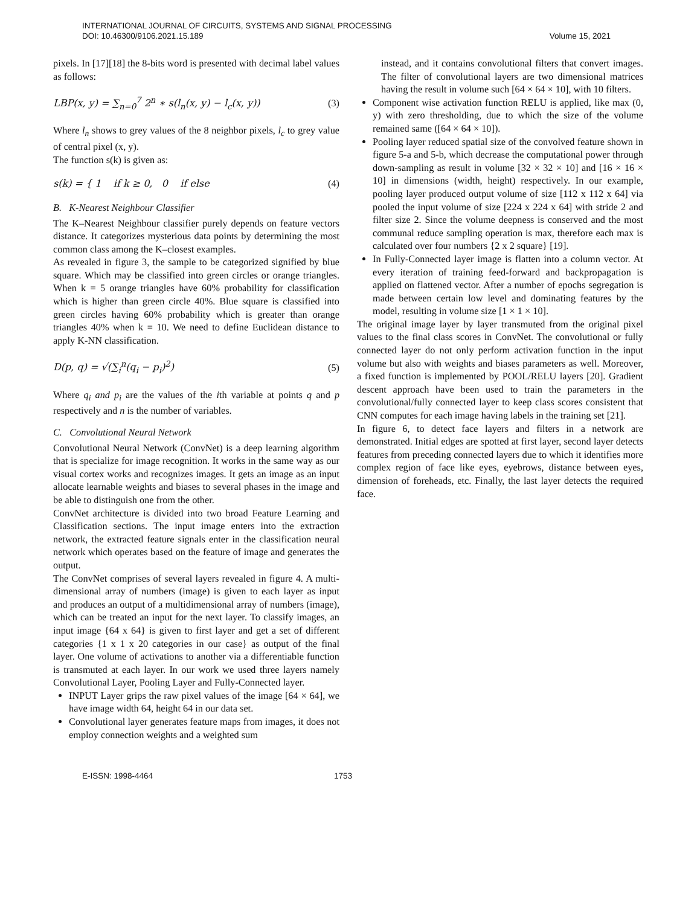INTERNATIONAL JOURNAL OF CIRCUITS, SYSTEMS AND SIGNAL PROCESSING
DOI: 10.46300/9106.2021.15.189
Volume 15, 2021
pixels. In [17][18] the 8-bits word is presented with decimal label values as follows:
LBP(x, y) = ∑<sub>n=0</sub><sup>7</sup> 2<sup>n</sup> ∗ s(l<sub>n</sub>(x, y) − l<sub>c</sub>(x, y)) (3)
Where l<sub>n</sub> shows to grey values of the 8 neighbor pixels, l<sub>c</sub> to grey value of central pixel (x, y).
The function s(k) is given as:
s(k) = { 1 if k ≥ 0, 0 if else (4)
B. K-Nearest Neighbour Classifier
The K–Nearest Neighbour classifier purely depends on feature vectors distance. It categorizes mysterious data points by determining the most common class among the K–closest examples.
As revealed in figure 3, the sample to be categorized signified by blue square. Which may be classified into green circles or orange triangles. When k = 5 orange triangles have 60% probability for classification which is higher than green circle 40%. Blue square is classified into green circles having 60% probability which is greater than orange triangles 40% when k = 10. We need to define Euclidean distance to apply K-NN classification.
D(p, q) = √(∑<sub>i</sub><sup>n</sup>(q<sub>i</sub> − p<sub>i</sub>)<sup>2</sup>) (5)
Where q<sub>i</sub> and p<sub>i</sub> are the values of the ith variable at points q and p respectively and n is the number of variables.
C. Convolutional Neural Network
Convolutional Neural Network (ConvNet) is a deep learning algorithm that is specialize for image recognition. It works in the same way as our visual cortex works and recognizes images. It gets an image as an input allocate learnable weights and biases to several phases in the image and be able to distinguish one from the other.
ConvNet architecture is divided into two broad Feature Learning and Classification sections. The input image enters into the extraction network, the extracted feature signals enter in the classification neural network which operates based on the feature of image and generates the output.
The ConvNet comprises of several layers revealed in figure 4. A multi-dimensional array of numbers (image) is given to each layer as input and produces an output of a multidimensional array of numbers (image), which can be treated an input for the next layer. To classify images, an input image {64 x 64} is given to first layer and get a set of different categories {1 x 1 x 20 categories in our case} as output of the final layer. One volume of activations to another via a differentiable function is transmuted at each layer. In our work we used three layers namely Convolutional Layer, Pooling Layer and Fully-Connected layer.
INPUT Layer grips the raw pixel values of the image [64 × 64], we have image width 64, height 64 in our data set.
Convolutional layer generates feature maps from images, it does not employ connection weights and a weighted sum
instead, and it contains convolutional filters that convert images. The filter of convolutional layers are two dimensional matrices having the result in volume such [64 × 64 × 10], with 10 filters.
Component wise activation function RELU is applied, like max (0, y) with zero thresholding, due to which the size of the volume remained same ([64 × 64 × 10]).
Pooling layer reduced spatial size of the convolved feature shown in figure 5-a and 5-b, which decrease the computational power through down-sampling as result in volume [32 × 32 × 10] and [16 × 16 × 10] in dimensions (width, height) respectively. In our example, pooling layer produced output volume of size [112 x 112 x 64] via pooled the input volume of size [224 x 224 x 64] with stride 2 and filter size 2. Since the volume deepness is conserved and the most communal reduce sampling operation is max, therefore each max is calculated over four numbers {2 x 2 square} [19].
In Fully-Connected layer image is flatten into a column vector. At every iteration of training feed-forward and backpropagation is applied on flattened vector. After a number of epochs segregation is made between certain low level and dominating features by the model, resulting in volume size [1 × 1 × 10].
The original image layer by layer transmuted from the original pixel values to the final class scores in ConvNet. The convolutional or fully connected layer do not only perform activation function in the input volume but also with weights and biases parameters as well. Moreover, a fixed function is implemented by POOL/RELU layers [20]. Gradient descent approach have been used to train the parameters in the convolutional/fully connected layer to keep class scores consistent that CNN computes for each image having labels in the training set [21].
In figure 6, to detect face layers and filters in a network are demonstrated. Initial edges are spotted at first layer, second layer detects features from preceding connected layers due to which it identifies more complex region of face like eyes, eyebrows, distance between eyes, dimension of foreheads, etc. Finally, the last layer detects the required face.
E-ISSN: 1998-4464 1753